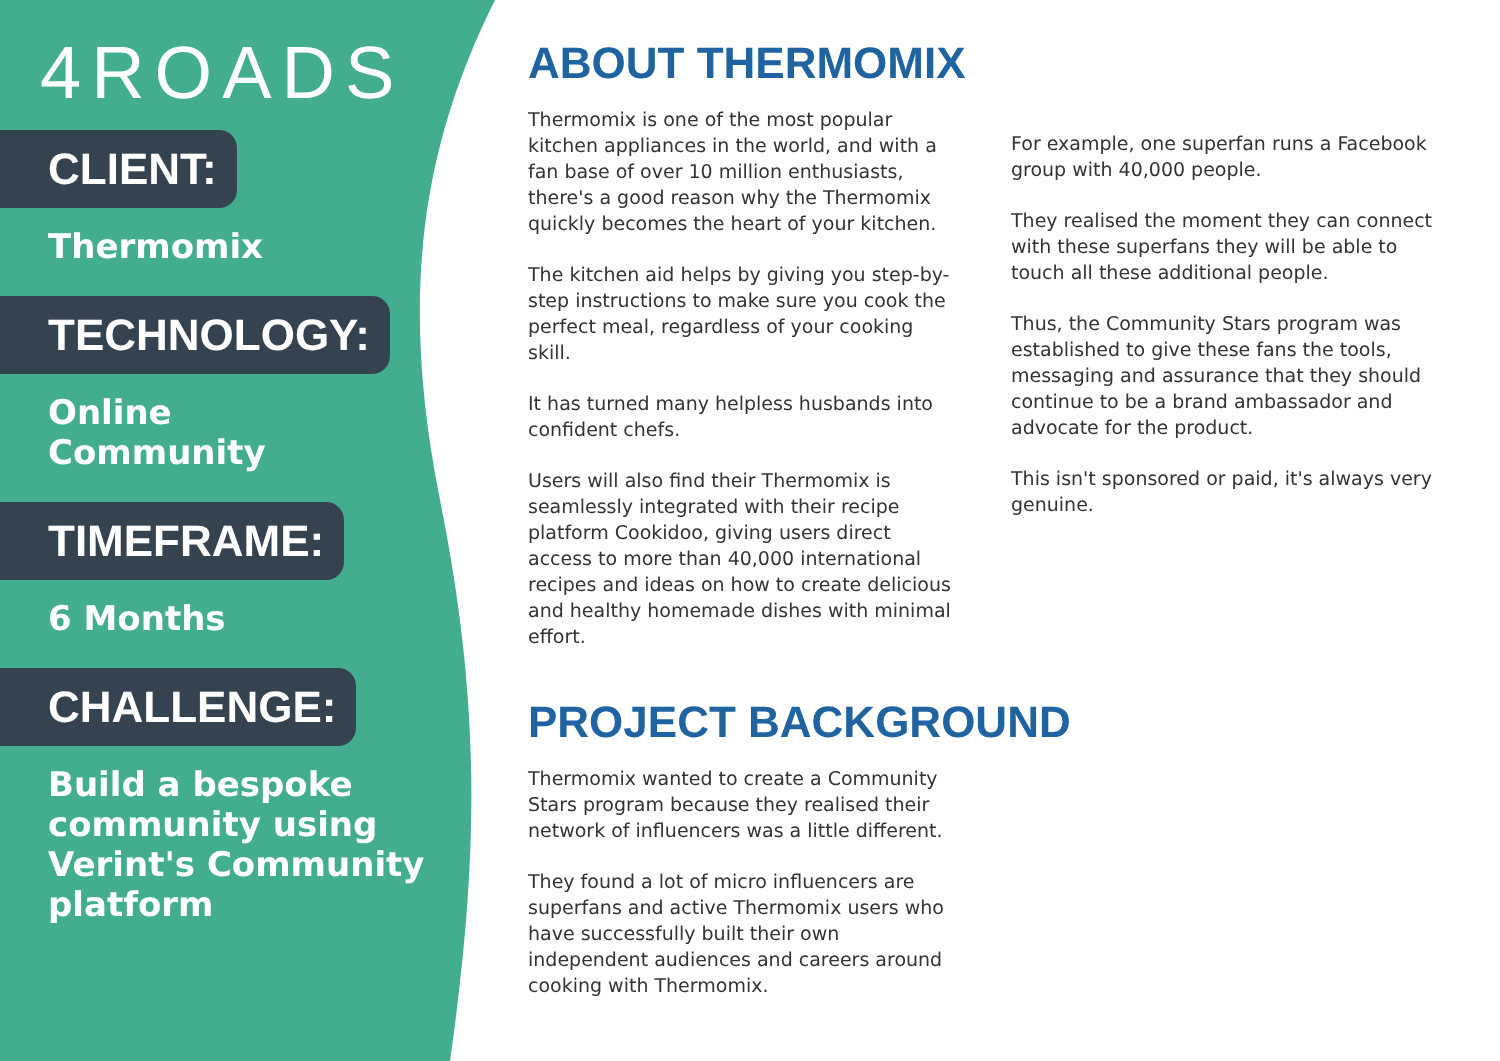4ROADS
CLIENT:
Thermomix
TECHNOLOGY:
Online
Community
TIMEFRAME:
6 Months
CHALLENGE:
Build a bespoke community using Verint's Community platform
ABOUT THERMOMIX
Thermomix is one of the most popular kitchen appliances in the world, and with a fan base of over 10 million enthusiasts, there's a good reason why the Thermomix quickly becomes the heart of your kitchen.
The kitchen aid helps by giving you step-by-step instructions to make sure you cook the perfect meal, regardless of your cooking skill.
It has turned many helpless husbands into confident chefs.
Users will also find their Thermomix is seamlessly integrated with their recipe platform Cookidoo, giving users direct access to more than 40,000 international recipes and ideas on how to create delicious and healthy homemade dishes with minimal effort.
PROJECT BACKGROUND
Thermomix wanted to create a Community Stars program because they realised their network of influencers was a little different.
They found a lot of micro influencers are superfans and active Thermomix users who have successfully built their own independent audiences and careers around cooking with Thermomix.
For example, one superfan runs a Facebook group with 40,000 people.
They realised the moment they can connect with these superfans they will be able to touch all these additional people.
Thus, the Community Stars program was established to give these fans the tools, messaging and assurance that they should continue to be a brand ambassador and advocate for the product.
This isn't sponsored or paid, it's always very genuine.